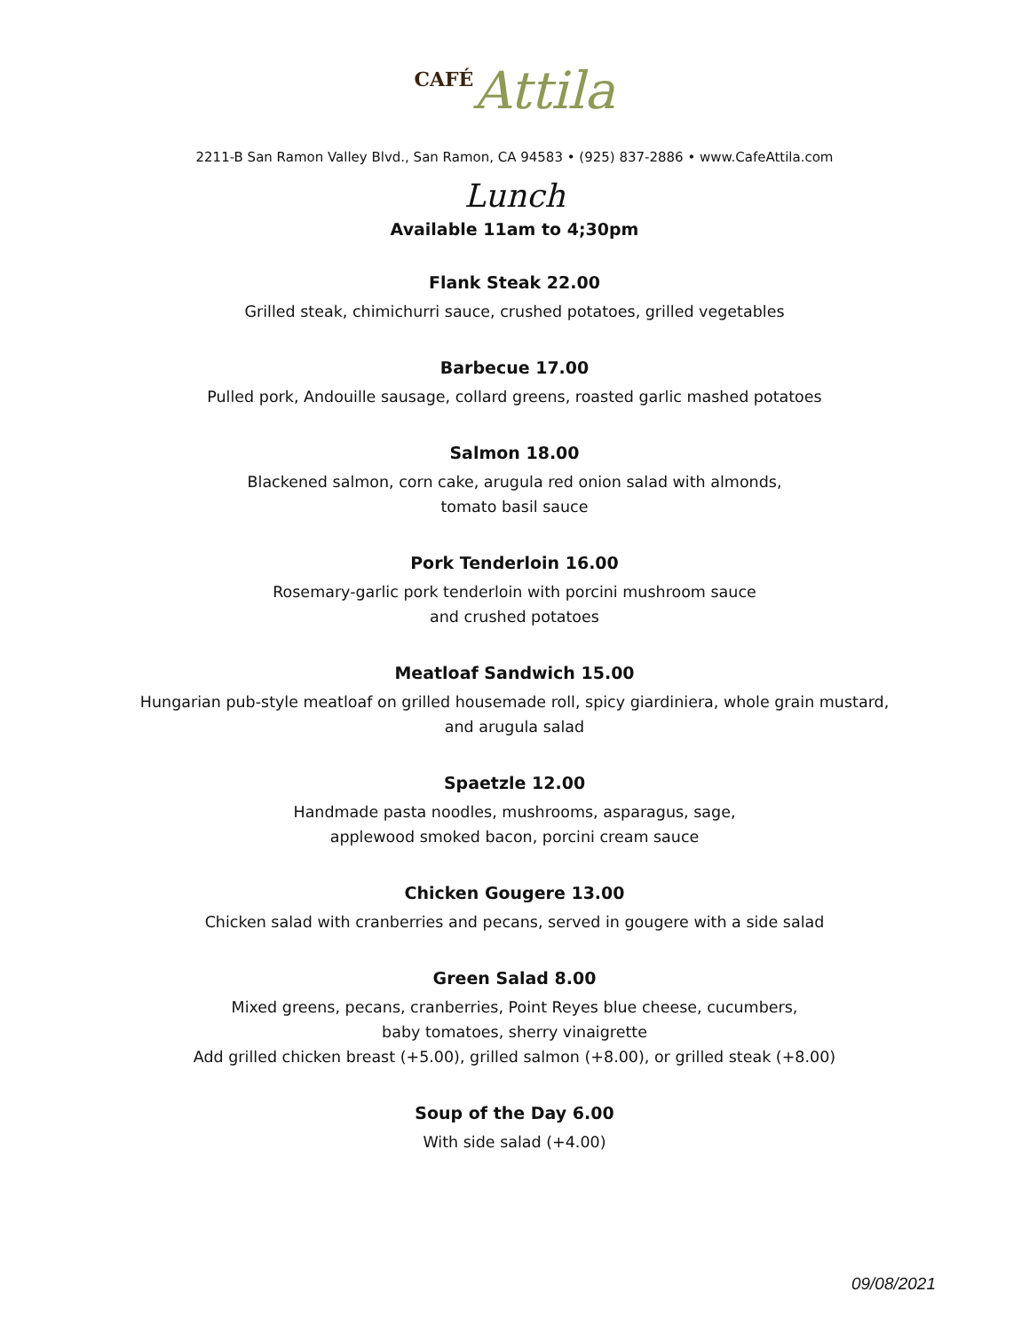CAFÉ Attila
2211-B San Ramon Valley Blvd., San Ramon, CA 94583 • (925) 837-2886 • www.CafeAttila.com
Lunch
Available 11am to 4;30pm
Flank Steak 22.00
Grilled steak, chimichurri sauce, crushed potatoes, grilled vegetables
Barbecue 17.00
Pulled pork, Andouille sausage, collard greens, roasted garlic mashed potatoes
Salmon 18.00
Blackened salmon, corn cake, arugula red onion salad with almonds,
tomato basil sauce
Pork Tenderloin 16.00
Rosemary-garlic pork tenderloin with porcini mushroom sauce
and crushed potatoes
Meatloaf Sandwich 15.00
Hungarian pub-style meatloaf on grilled housemade roll, spicy giardiniera, whole grain mustard,
and arugula salad
Spaetzle 12.00
Handmade pasta noodles, mushrooms, asparagus, sage,
applewood smoked bacon, porcini cream sauce
Chicken Gougere 13.00
Chicken salad with cranberries and pecans, served in gougere with a side salad
Green Salad 8.00
Mixed greens, pecans, cranberries, Point Reyes blue cheese, cucumbers,
baby tomatoes, sherry vinaigrette
Add grilled chicken breast (+5.00), grilled salmon (+8.00), or grilled steak (+8.00)
Soup of the Day 6.00
With side salad (+4.00)
09/08/2021